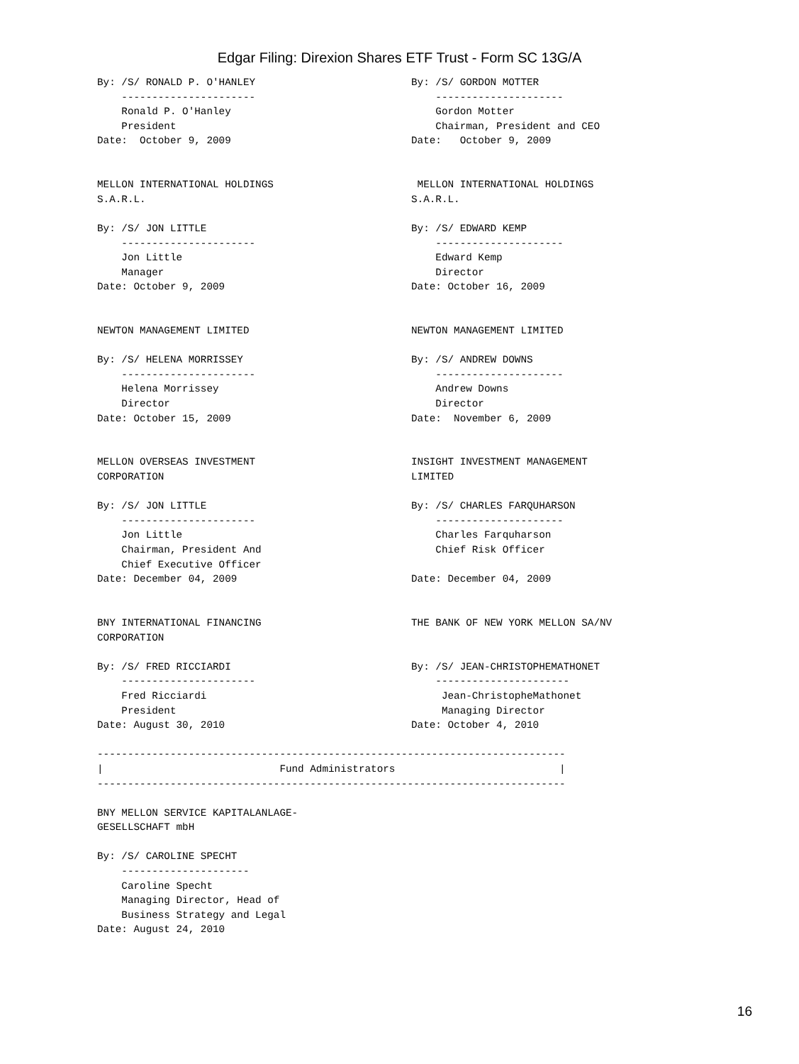Edgar Filing: Direxion Shares ETF Trust - Form SC 13G/A
By: /S/ RONALD P. O'HANLEY
    ----------------------
    Ronald P. O'Hanley
    President
Date:  October 9, 2009


MELLON INTERNATIONAL HOLDINGS
S.A.R.L.

By: /S/ JON LITTLE
    ----------------------
    Jon Little
    Manager
Date: October 9, 2009


NEWTON MANAGEMENT LIMITED

By: /S/ HELENA MORRISSEY
    ----------------------
    Helena Morrissey
    Director
Date: October 15, 2009


MELLON OVERSEAS INVESTMENT
CORPORATION

By: /S/ JON LITTLE
    ----------------------
    Jon Little
    Chairman, President And
    Chief Executive Officer
Date: December 04, 2009


BNY INTERNATIONAL FINANCING
CORPORATION

By: /S/ FRED RICCIARDI
    ----------------------
    Fred Ricciardi
    President
Date: August 30, 2010
By: /S/ GORDON MOTTER
    ---------------------
    Gordon Motter
    Chairman, President and CEO
Date:   October 9, 2009


 MELLON INTERNATIONAL HOLDINGS
S.A.R.L.

By: /S/ EDWARD KEMP
    ---------------------
    Edward Kemp
    Director
Date: October 16, 2009


NEWTON MANAGEMENT LIMITED

By: /S/ ANDREW DOWNS
    ---------------------
    Andrew Downs
    Director
Date:  November 6, 2009


INSIGHT INVESTMENT MANAGEMENT
LIMITED

By: /S/ CHARLES FARQUHARSON
    ---------------------
    Charles Farquharson
    Chief Risk Officer

Date: December 04, 2009


THE BANK OF NEW YORK MELLON SA/NV


By: /S/ JEAN-CHRISTOPHEMATHONET
    ----------------------
     Jean-ChristopheMathonet
     Managing Director
Date: October 4, 2010
-----------------------------------------------------------------------------
|                             Fund Administrators                           |
-----------------------------------------------------------------------------

BNY MELLON SERVICE KAPITALANLAGE-
GESELLSCHAFT mbH

By: /S/ CAROLINE SPECHT
    ---------------------
    Caroline Specht
    Managing Director, Head of
    Business Strategy and Legal
Date: August 24, 2010
16